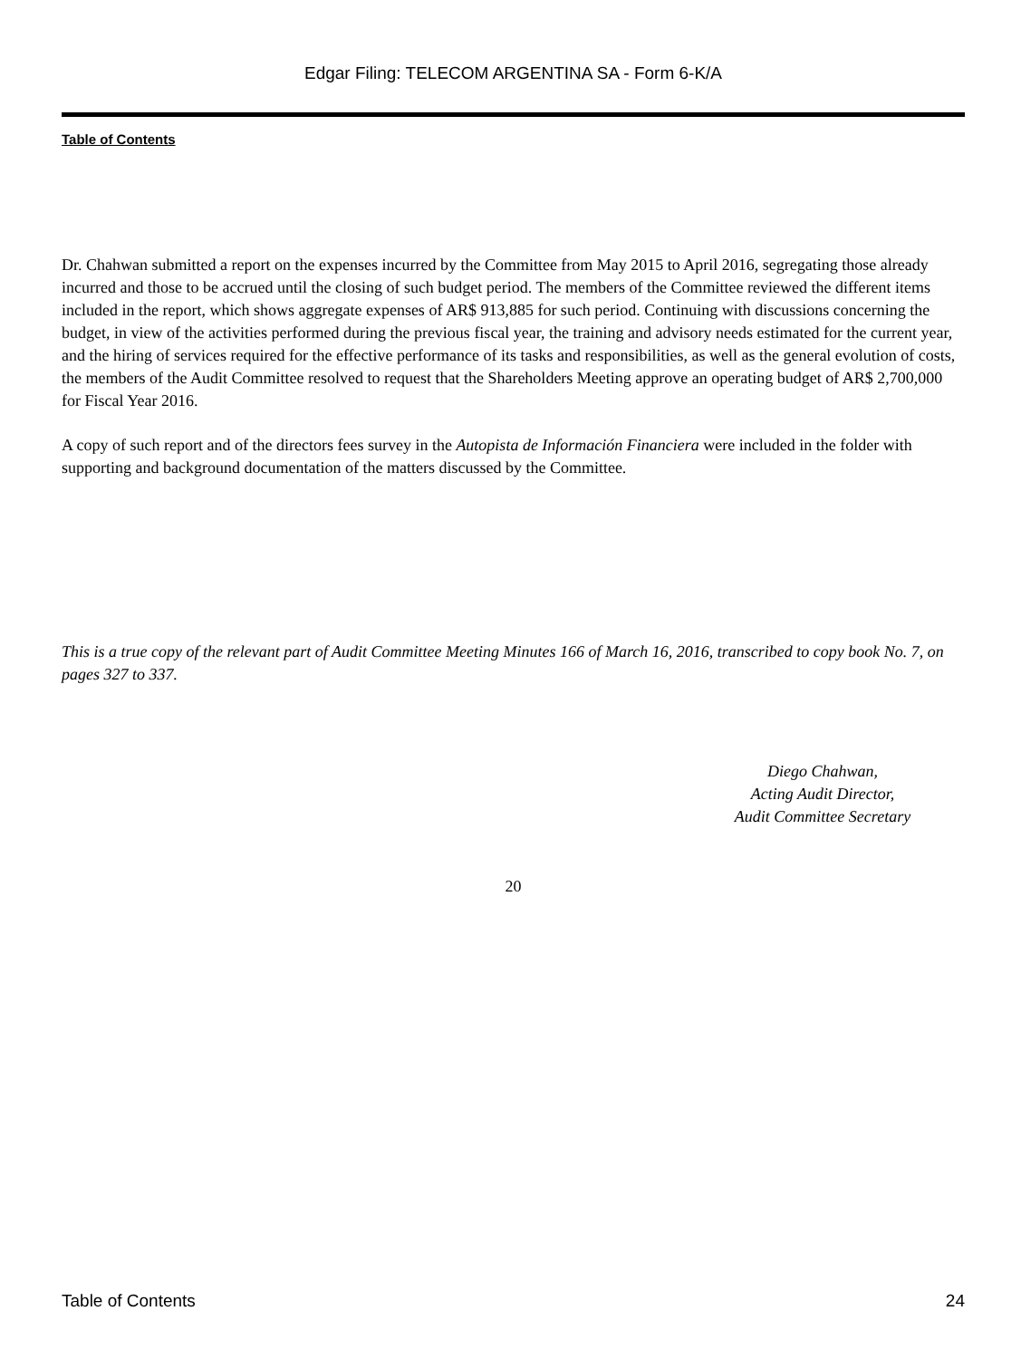Edgar Filing: TELECOM ARGENTINA SA - Form 6-K/A
Table of Contents
Dr. Chahwan submitted a report on the expenses incurred by the Committee from May 2015 to April 2016, segregating those already incurred and those to be accrued until the closing of such budget period. The members of the Committee reviewed the different items included in the report, which shows aggregate expenses of AR$ 913,885 for such period. Continuing with discussions concerning the budget, in view of the activities performed during the previous fiscal year, the training and advisory needs estimated for the current year, and the hiring of services required for the effective performance of its tasks and responsibilities, as well as the general evolution of costs, the members of the Audit Committee resolved to request that the Shareholders Meeting approve an operating budget of AR$ 2,700,000 for Fiscal Year 2016.
A copy of such report and of the directors fees survey in the Autopista de Información Financiera were included in the folder with supporting and background documentation of the matters discussed by the Committee.
This is a true copy of the relevant part of Audit Committee Meeting Minutes 166 of March 16, 2016, transcribed to copy book No. 7, on pages 327 to 337.
Diego Chahwan,
Acting Audit Director,
Audit Committee Secretary
20
Table of Contents 24